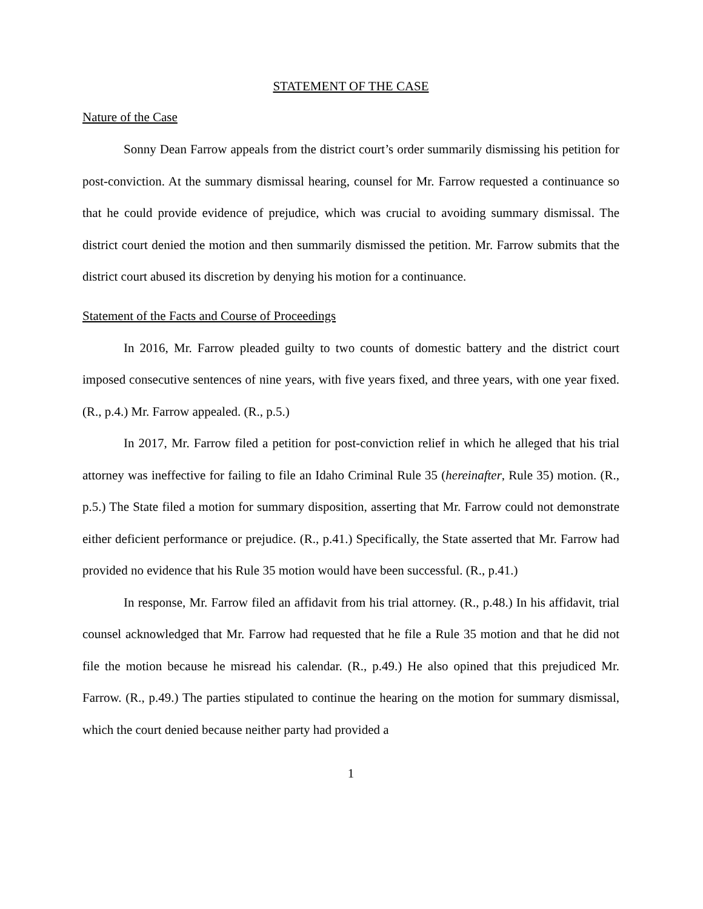STATEMENT OF THE CASE
Nature of the Case
Sonny Dean Farrow appeals from the district court’s order summarily dismissing his petition for post-conviction. At the summary dismissal hearing, counsel for Mr. Farrow requested a continuance so that he could provide evidence of prejudice, which was crucial to avoiding summary dismissal. The district court denied the motion and then summarily dismissed the petition. Mr. Farrow submits that the district court abused its discretion by denying his motion for a continuance.
Statement of the Facts and Course of Proceedings
In 2016, Mr. Farrow pleaded guilty to two counts of domestic battery and the district court imposed consecutive sentences of nine years, with five years fixed, and three years, with one year fixed. (R., p.4.) Mr. Farrow appealed. (R., p.5.)
In 2017, Mr. Farrow filed a petition for post-conviction relief in which he alleged that his trial attorney was ineffective for failing to file an Idaho Criminal Rule 35 (hereinafter, Rule 35) motion. (R., p.5.) The State filed a motion for summary disposition, asserting that Mr. Farrow could not demonstrate either deficient performance or prejudice. (R., p.41.) Specifically, the State asserted that Mr. Farrow had provided no evidence that his Rule 35 motion would have been successful. (R., p.41.)
In response, Mr. Farrow filed an affidavit from his trial attorney. (R., p.48.) In his affidavit, trial counsel acknowledged that Mr. Farrow had requested that he file a Rule 35 motion and that he did not file the motion because he misread his calendar. (R., p.49.) He also opined that this prejudiced Mr. Farrow. (R., p.49.) The parties stipulated to continue the hearing on the motion for summary dismissal, which the court denied because neither party had provided a
1